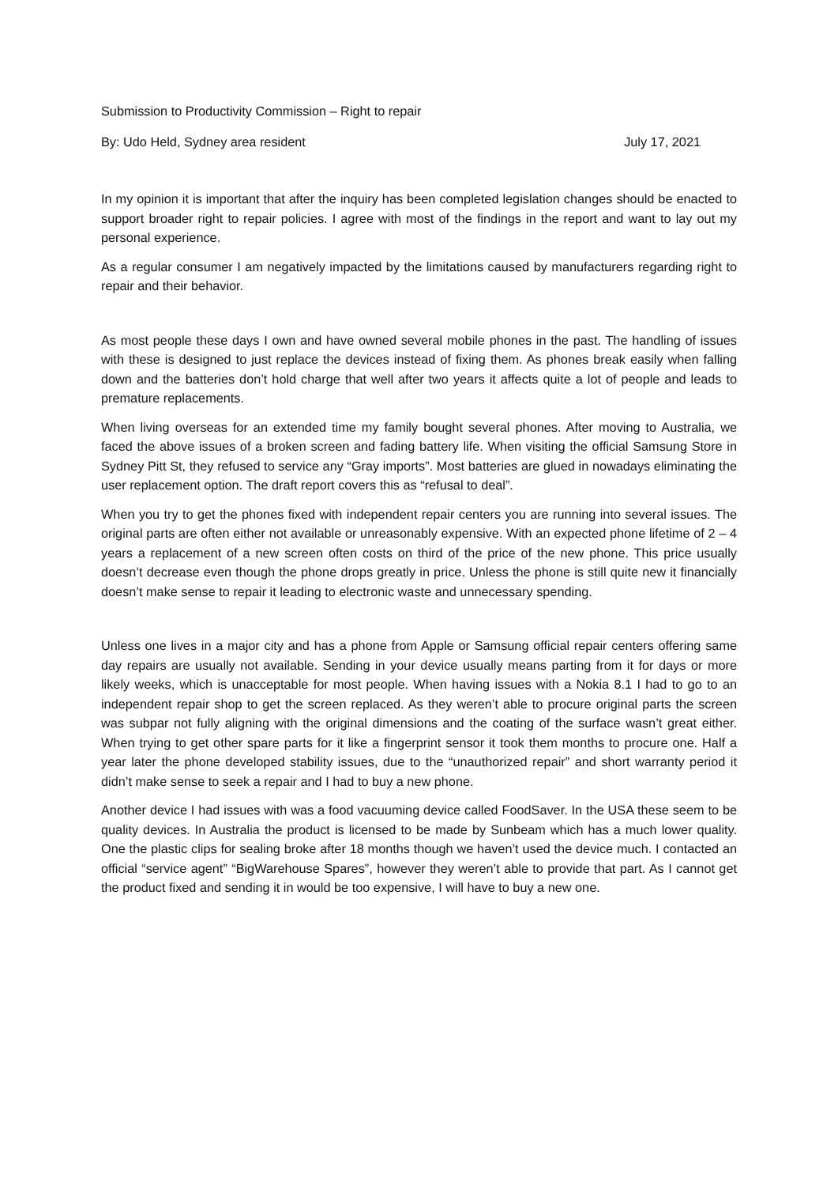Submission to Productivity Commission – Right to repair
By: Udo Held, Sydney area resident July 17, 2021
In my opinion it is important that after the inquiry has been completed legislation changes should be enacted to support broader right to repair policies. I agree with most of the findings in the report and want to lay out my personal experience.
As a regular consumer I am negatively impacted by the limitations caused by manufacturers regarding right to repair and their behavior.
As most people these days I own and have owned several mobile phones in the past. The handling of issues with these is designed to just replace the devices instead of fixing them. As phones break easily when falling down and the batteries don’t hold charge that well after two years it affects quite a lot of people and leads to premature replacements.
When living overseas for an extended time my family bought several phones. After moving to Australia, we faced the above issues of a broken screen and fading battery life. When visiting the official Samsung Store in Sydney Pitt St, they refused to service any “Gray imports”. Most batteries are glued in nowadays eliminating the user replacement option. The draft report covers this as “refusal to deal”.
When you try to get the phones fixed with independent repair centers you are running into several issues. The original parts are often either not available or unreasonably expensive. With an expected phone lifetime of 2 – 4 years a replacement of a new screen often costs on third of the price of the new phone. This price usually doesn’t decrease even though the phone drops greatly in price. Unless the phone is still quite new it financially doesn’t make sense to repair it leading to electronic waste and unnecessary spending.
Unless one lives in a major city and has a phone from Apple or Samsung official repair centers offering same day repairs are usually not available. Sending in your device usually means parting from it for days or more likely weeks, which is unacceptable for most people. When having issues with a Nokia 8.1 I had to go to an independent repair shop to get the screen replaced. As they weren’t able to procure original parts the screen was subpar not fully aligning with the original dimensions and the coating of the surface wasn’t great either. When trying to get other spare parts for it like a fingerprint sensor it took them months to procure one. Half a year later the phone developed stability issues, due to the “unauthorized repair” and short warranty period it didn’t make sense to seek a repair and I had to buy a new phone.
Another device I had issues with was a food vacuuming device called FoodSaver. In the USA these seem to be quality devices. In Australia the product is licensed to be made by Sunbeam which has a much lower quality. One the plastic clips for sealing broke after 18 months though we haven’t used the device much. I contacted an official “service agent” “BigWarehouse Spares”, however they weren’t able to provide that part. As I cannot get the product fixed and sending it in would be too expensive, I will have to buy a new one.